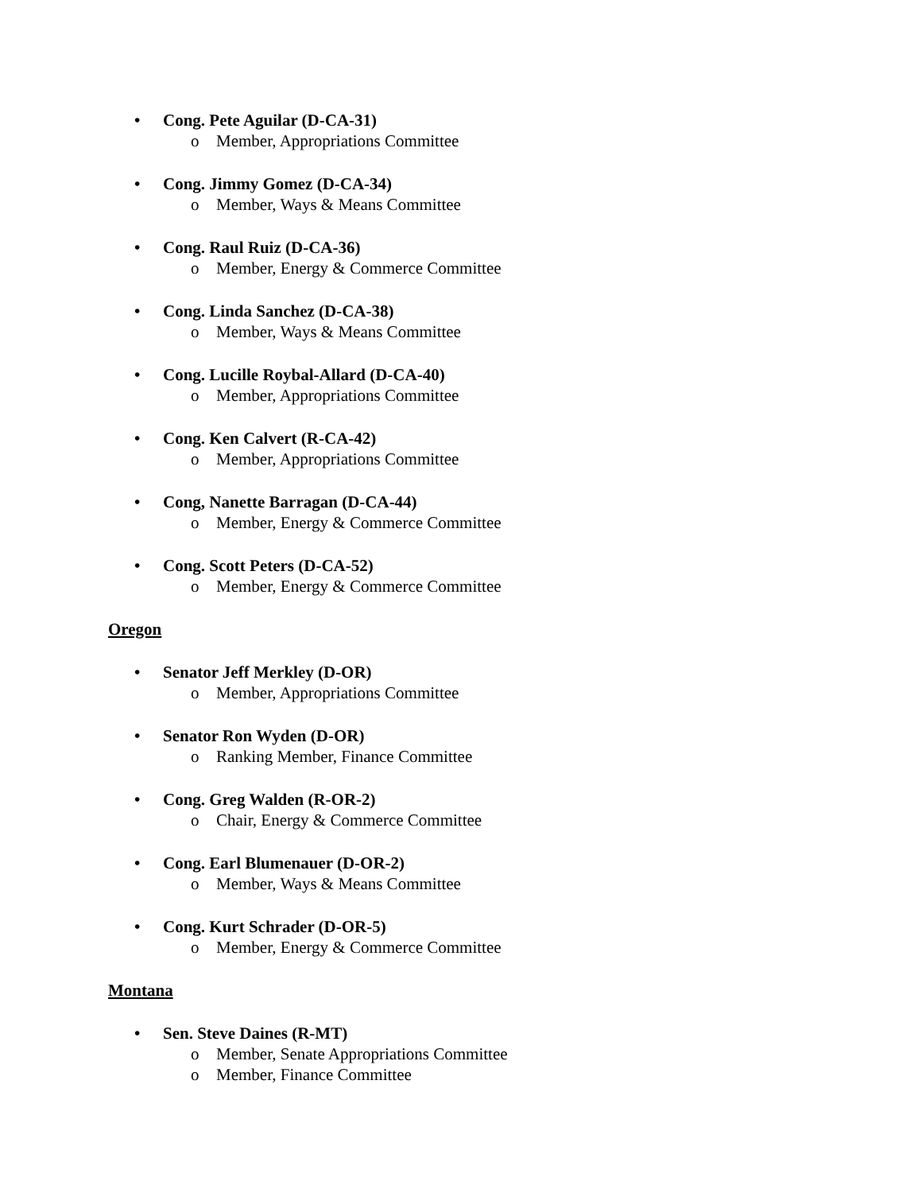•
Cong. Pete Aguilar (D-CA-31)
o Member, Appropriations Committee
•
Cong. Jimmy Gomez (D-CA-34)
o Member, Ways & Means Committee
•
Cong. Raul Ruiz (D-CA-36)
o Member, Energy & Commerce Committee
•
Cong. Linda Sanchez (D-CA-38)
o Member, Ways & Means Committee
•
Cong. Lucille Roybal-Allard (D-CA-40)
o Member, Appropriations Committee
•
Cong. Ken Calvert (R-CA-42)
o Member, Appropriations Committee
•
Cong, Nanette Barragan (D-CA-44)
o Member, Energy & Commerce Committee
•
Cong. Scott Peters (D-CA-52)
o Member, Energy & Commerce Committee
Oregon
•
Senator Jeff Merkley (D-OR)
o Member, Appropriations Committee
•
Senator Ron Wyden (D-OR)
o Ranking Member, Finance Committee
•
Cong. Greg Walden (R-OR-2)
o Chair, Energy & Commerce Committee
•
Cong. Earl Blumenauer (D-OR-2)
o Member, Ways & Means Committee
•
Cong. Kurt Schrader (D-OR-5)
o Member, Energy & Commerce Committee
Montana
•
Sen. Steve Daines (R-MT)
o Member, Senate Appropriations Committee
o Member, Finance Committee